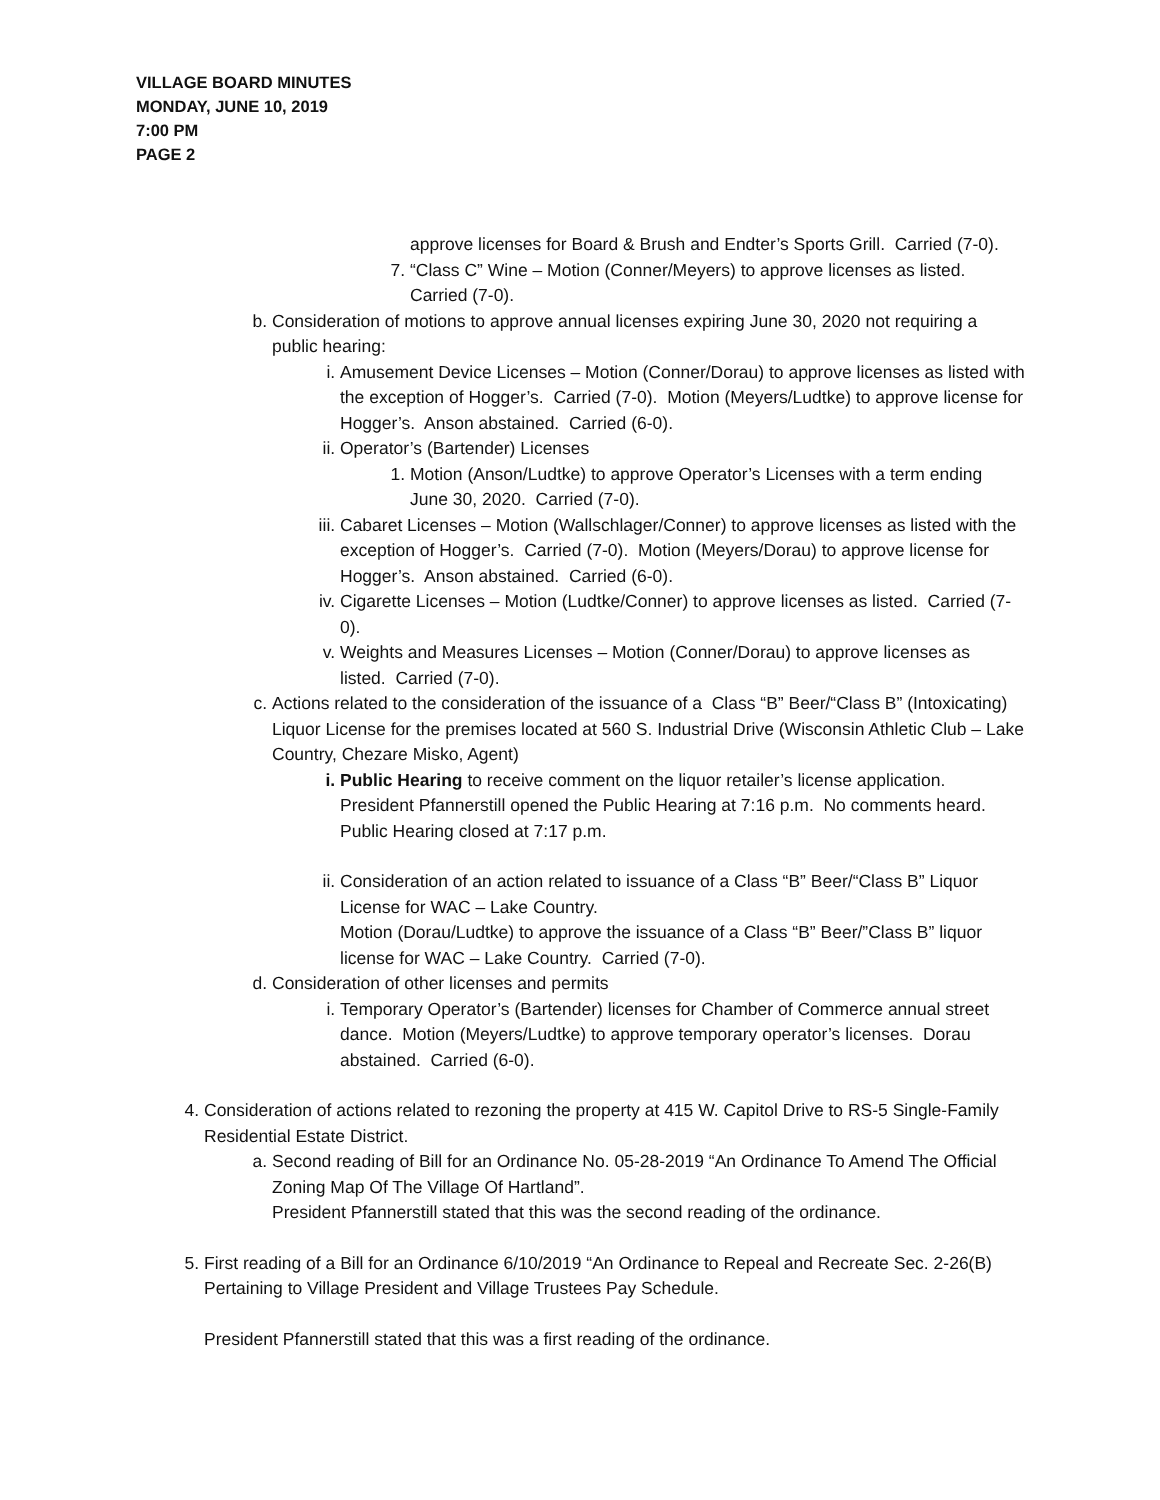VILLAGE BOARD MINUTES
MONDAY, JUNE 10, 2019
7:00 PM
PAGE 2
approve licenses for Board & Brush and Endter’s Sports Grill. Carried (7-0).
7. “Class C” Wine – Motion (Conner/Meyers) to approve licenses as listed. Carried (7-0).
b. Consideration of motions to approve annual licenses expiring June 30, 2020 not requiring a public hearing:
i. Amusement Device Licenses – Motion (Conner/Dorau) to approve licenses as listed with the exception of Hogger’s. Carried (7-0). Motion (Meyers/Ludtke) to approve license for Hogger’s. Anson abstained. Carried (6-0).
ii. Operator’s (Bartender) Licenses
1. Motion (Anson/Ludtke) to approve Operator’s Licenses with a term ending June 30, 2020. Carried (7-0).
iii. Cabaret Licenses – Motion (Wallschlager/Conner) to approve licenses as listed with the exception of Hogger’s. Carried (7-0). Motion (Meyers/Dorau) to approve license for Hogger’s. Anson abstained. Carried (6-0).
iv. Cigarette Licenses – Motion (Ludtke/Conner) to approve licenses as listed. Carried (7-0).
v. Weights and Measures Licenses – Motion (Conner/Dorau) to approve licenses as listed. Carried (7-0).
c. Actions related to the consideration of the issuance of a Class “B” Beer/“Class B” (Intoxicating) Liquor License for the premises located at 560 S. Industrial Drive (Wisconsin Athletic Club – Lake Country, Chezare Misko, Agent)
i. Public Hearing to receive comment on the liquor retailer’s license application. President Pfannerstill opened the Public Hearing at 7:16 p.m. No comments heard. Public Hearing closed at 7:17 p.m.
ii. Consideration of an action related to issuance of a Class “B” Beer/“Class B” Liquor License for WAC – Lake Country.
Motion (Dorau/Ludtke) to approve the issuance of a Class “B” Beer/”Class B” liquor license for WAC – Lake Country. Carried (7-0).
d. Consideration of other licenses and permits
i. Temporary Operator’s (Bartender) licenses for Chamber of Commerce annual street dance. Motion (Meyers/Ludtke) to approve temporary operator’s licenses. Dorau abstained. Carried (6-0).
4. Consideration of actions related to rezoning the property at 415 W. Capitol Drive to RS-5 Single-Family Residential Estate District.
a. Second reading of Bill for an Ordinance No. 05-28-2019 “An Ordinance To Amend The Official Zoning Map Of The Village Of Hartland”.
President Pfannerstill stated that this was the second reading of the ordinance.
5. First reading of a Bill for an Ordinance 6/10/2019 “An Ordinance to Repeal and Recreate Sec. 2-26(B) Pertaining to Village President and Village Trustees Pay Schedule.
President Pfannerstill stated that this was a first reading of the ordinance.